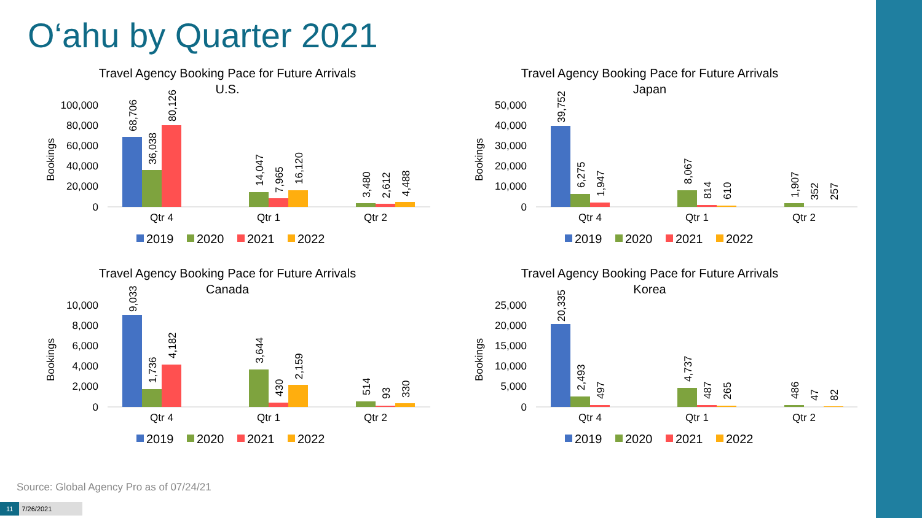O‘ahu by Quarter 2021
Travel Agency Booking Pace for Future Arrivals
U.S.
100,000
80,000
60,000
40,000
20,000
0
Bookings
Qtr 4
Qtr 1
Qtr 2
68,706
36,038
80,126
14,047
7,965
16,120
3,480
2,612
4,488
2019
2020
2021
2022
Travel Agency Booking Pace for Future Arrivals
Japan
50,000
40,000
30,000
20,000
10,000
0
Bookings
Qtr 4
Qtr 1
Qtr 2
39,752
6,275
1,947
8,067
814
610
1,907
352
257
2019
2020
2021
2022
Travel Agency Booking Pace for Future Arrivals
Canada
10,000
8,000
6,000
4,000
2,000
0
Bookings
Qtr 4
Qtr 1
Qtr 2
9,033
1,736
4,182
3,644
430
2,159
514
93
330
2019
2020
2021
2022
Travel Agency Booking Pace for Future Arrivals
Korea
25,000
20,000
15,000
10,000
5,000
0
Bookings
Qtr 4
Qtr 1
Qtr 2
20,335
2,493
497
4,737
487
265
486
47
82
2019
2020
2021
2022
Source: Global Agency Pro as of 07/24/21
11 7/26/2021